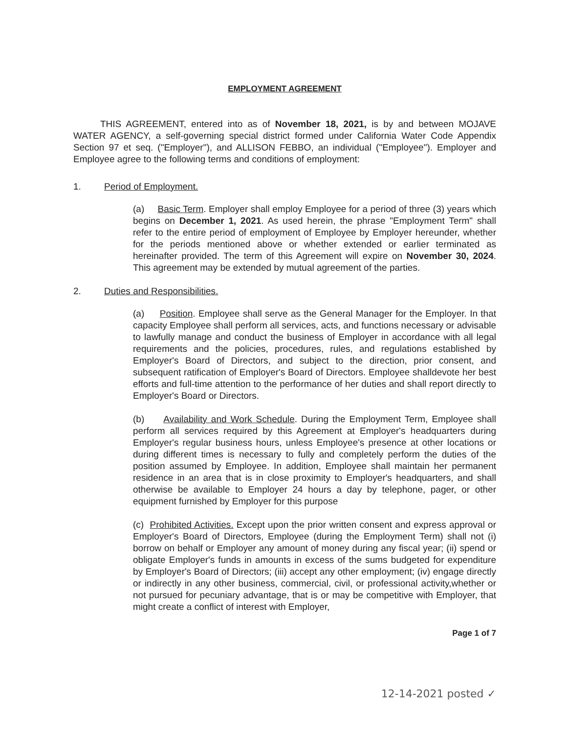EMPLOYMENT AGREEMENT
THIS AGREEMENT, entered into as of November 18, 2021, is by and between MOJAVE WATER AGENCY, a self-governing special district formed under California Water Code Appendix Section 97 et seq. ("Employer"), and ALLISON FEBBO, an individual ("Employee"). Employer and Employee agree to the following terms and conditions of employment:
1. Period of Employment.
(a) Basic Term. Employer shall employ Employee for a period of three (3) years which begins on December 1, 2021. As used herein, the phrase "Employment Term" shall refer to the entire period of employment of Employee by Employer hereunder, whether for the periods mentioned above or whether extended or earlier terminated as hereinafter provided. The term of this Agreement will expire on November 30, 2024. This agreement may be extended by mutual agreement of the parties.
2. Duties and Responsibilities.
(a) Position. Employee shall serve as the General Manager for the Employer. In that capacity Employee shall perform all services, acts, and functions necessary or advisable to lawfully manage and conduct the business of Employer in accordance with all legal requirements and the policies, procedures, rules, and regulations established by Employer's Board of Directors, and subject to the direction, prior consent, and subsequent ratification of Employer's Board of Directors. Employee shalldevote her best efforts and full-time attention to the performance of her duties and shall report directly to Employer's Board or Directors.
(b) Availability and Work Schedule. During the Employment Term, Employee shall perform all services required by this Agreement at Employer's headquarters during Employer's regular business hours, unless Employee's presence at other locations or during different times is necessary to fully and completely perform the duties of the position assumed by Employee. In addition, Employee shall maintain her permanent residence in an area that is in close proximity to Employer's headquarters, and shall otherwise be available to Employer 24 hours a day by telephone, pager, or other equipment furnished by Employer for this purpose
(c) Prohibited Activities. Except upon the prior written consent and express approval or Employer's Board of Directors, Employee (during the Employment Term) shall not (i) borrow on behalf or Employer any amount of money during any fiscal year; (ii) spend or obligate Employer's funds in amounts in excess of the sums budgeted for expenditure by Employer's Board of Directors; (iii) accept any other employment; (iv) engage directly or indirectly in any other business, commercial, civil, or professional activity,whether or not pursued for pecuniary advantage, that is or may be competitive with Employer, that might create a conflict of interest with Employer,
Page 1 of 7
12-14-2021 posted ✓